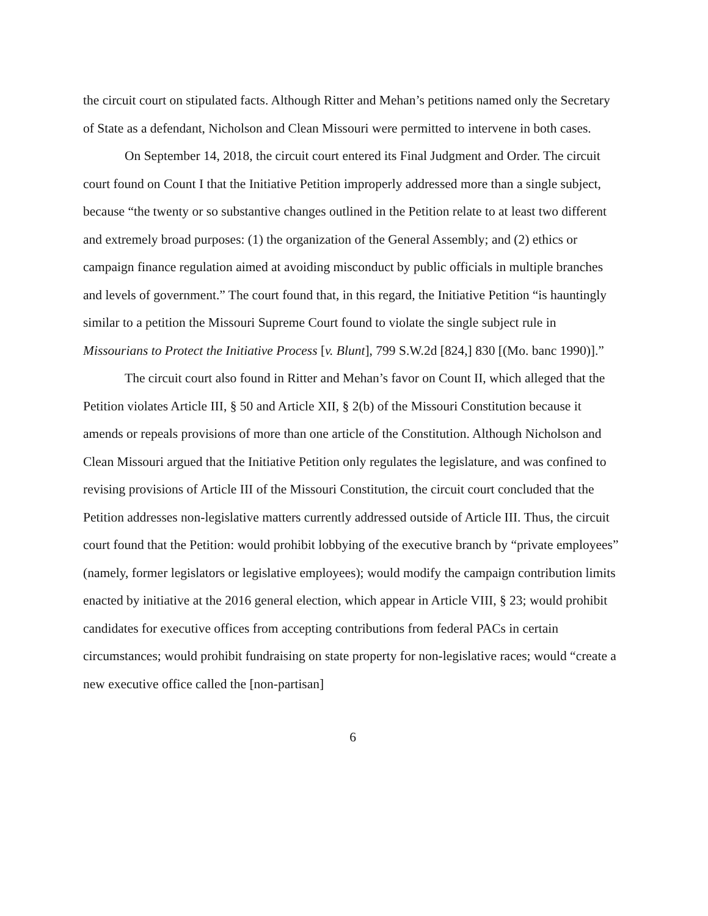the circuit court on stipulated facts. Although Ritter and Mehan’s petitions named only the Secretary of State as a defendant, Nicholson and Clean Missouri were permitted to intervene in both cases.
On September 14, 2018, the circuit court entered its Final Judgment and Order. The circuit court found on Count I that the Initiative Petition improperly addressed more than a single subject, because “the twenty or so substantive changes outlined in the Petition relate to at least two different and extremely broad purposes: (1) the organization of the General Assembly; and (2) ethics or campaign finance regulation aimed at avoiding misconduct by public officials in multiple branches and levels of government.” The court found that, in this regard, the Initiative Petition “is hauntingly similar to a petition the Missouri Supreme Court found to violate the single subject rule in Missourians to Protect the Initiative Process [v. Blunt], 799 S.W.2d [824,] 830 [(Mo. banc 1990)].”
The circuit court also found in Ritter and Mehan’s favor on Count II, which alleged that the Petition violates Article III, § 50 and Article XII, § 2(b) of the Missouri Constitution because it amends or repeals provisions of more than one article of the Constitution. Although Nicholson and Clean Missouri argued that the Initiative Petition only regulates the legislature, and was confined to revising provisions of Article III of the Missouri Constitution, the circuit court concluded that the Petition addresses non-legislative matters currently addressed outside of Article III. Thus, the circuit court found that the Petition: would prohibit lobbying of the executive branch by “private employees” (namely, former legislators or legislative employees); would modify the campaign contribution limits enacted by initiative at the 2016 general election, which appear in Article VIII, § 23; would prohibit candidates for executive offices from accepting contributions from federal PACs in certain circumstances; would prohibit fundraising on state property for non-legislative races; would “create a new executive office called the [non-partisan]
6